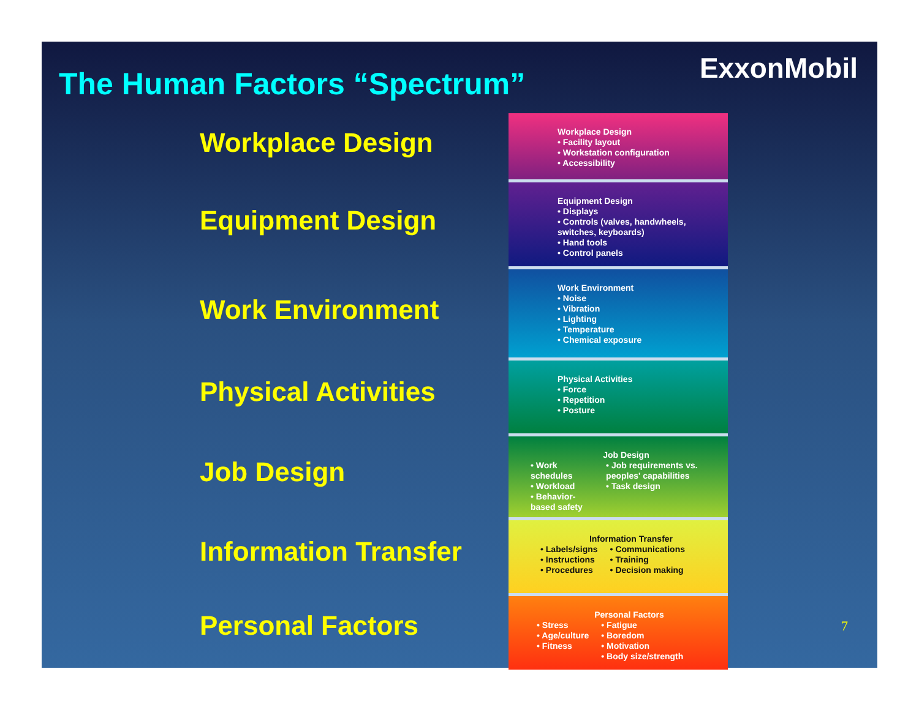The Human Factors “Spectrum” ExxonMobil
Workplace Design
Equipment Design
Work Environment
Physical Activities
Job Design
Information Transfer
Personal Factors
Workplace Design
• Facility layout
• Workstation configuration
• Accessibility
Equipment Design
• Displays
• Controls (valves, handwheels, switches, keyboards)
• Hand tools
• Control panels
Work Environment
• Noise
• Vibration
• Lighting
• Temperature
• Chemical exposure
Physical Activities
• Force
• Repetition
• Posture
Job Design
• Work schedules
• Workload
• Behavior-based safety
• Job requirements vs. peoples' capabilities
• Task design
Information Transfer
• Labels/signs
• Instructions
• Procedures
• Communications
• Training
• Decision making
Personal Factors
• Stress
• Age/culture
• Fitness
• Fatigue
• Boredom
• Motivation
• Body size/strength
7